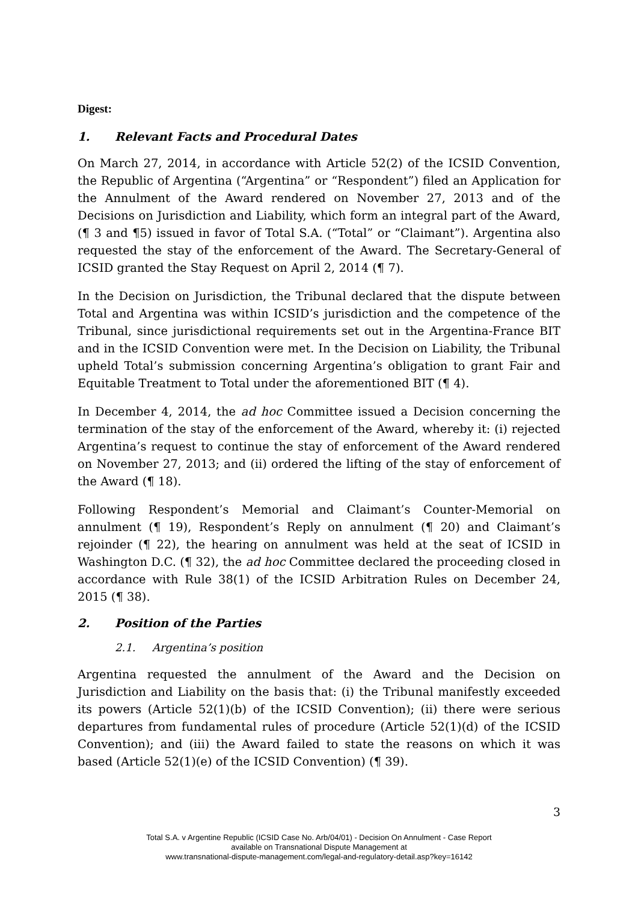Digest:
1. Relevant Facts and Procedural Dates
On March 27, 2014, in accordance with Article 52(2) of the ICSID Convention, the Republic of Argentina (“Argentina” or “Respondent”) filed an Application for the Annulment of the Award rendered on November 27, 2013 and of the Decisions on Jurisdiction and Liability, which form an integral part of the Award, (¶ 3 and ¶5) issued in favor of Total S.A. (“Total” or “Claimant”). Argentina also requested the stay of the enforcement of the Award. The Secretary-General of ICSID granted the Stay Request on April 2, 2014 (¶ 7).
In the Decision on Jurisdiction, the Tribunal declared that the dispute between Total and Argentina was within ICSID’s jurisdiction and the competence of the Tribunal, since jurisdictional requirements set out in the Argentina-France BIT and in the ICSID Convention were met. In the Decision on Liability, the Tribunal upheld Total’s submission concerning Argentina’s obligation to grant Fair and Equitable Treatment to Total under the aforementioned BIT (¶ 4).
In December 4, 2014, the ad hoc Committee issued a Decision concerning the termination of the stay of the enforcement of the Award, whereby it: (i) rejected Argentina’s request to continue the stay of enforcement of the Award rendered on November 27, 2013; and (ii) ordered the lifting of the stay of enforcement of the Award (¶ 18).
Following Respondent’s Memorial and Claimant’s Counter-Memorial on annulment (¶ 19), Respondent’s Reply on annulment (¶ 20) and Claimant’s rejoinder (¶ 22), the hearing on annulment was held at the seat of ICSID in Washington D.C. (¶ 32), the ad hoc Committee declared the proceeding closed in accordance with Rule 38(1) of the ICSID Arbitration Rules on December 24, 2015 (¶ 38).
2. Position of the Parties
2.1. Argentina’s position
Argentina requested the annulment of the Award and the Decision on Jurisdiction and Liability on the basis that: (i) the Tribunal manifestly exceeded its powers (Article 52(1)(b) of the ICSID Convention); (ii) there were serious departures from fundamental rules of procedure (Article 52(1)(d) of the ICSID Convention); and (iii) the Award failed to state the reasons on which it was based (Article 52(1)(e) of the ICSID Convention) (¶ 39).
3
Total S.A. v Argentine Republic (ICSID Case No. Arb/04/01) - Decision On Annulment - Case Report
available on Transnational Dispute Management at
www.transnational-dispute-management.com/legal-and-regulatory-detail.asp?key=16142